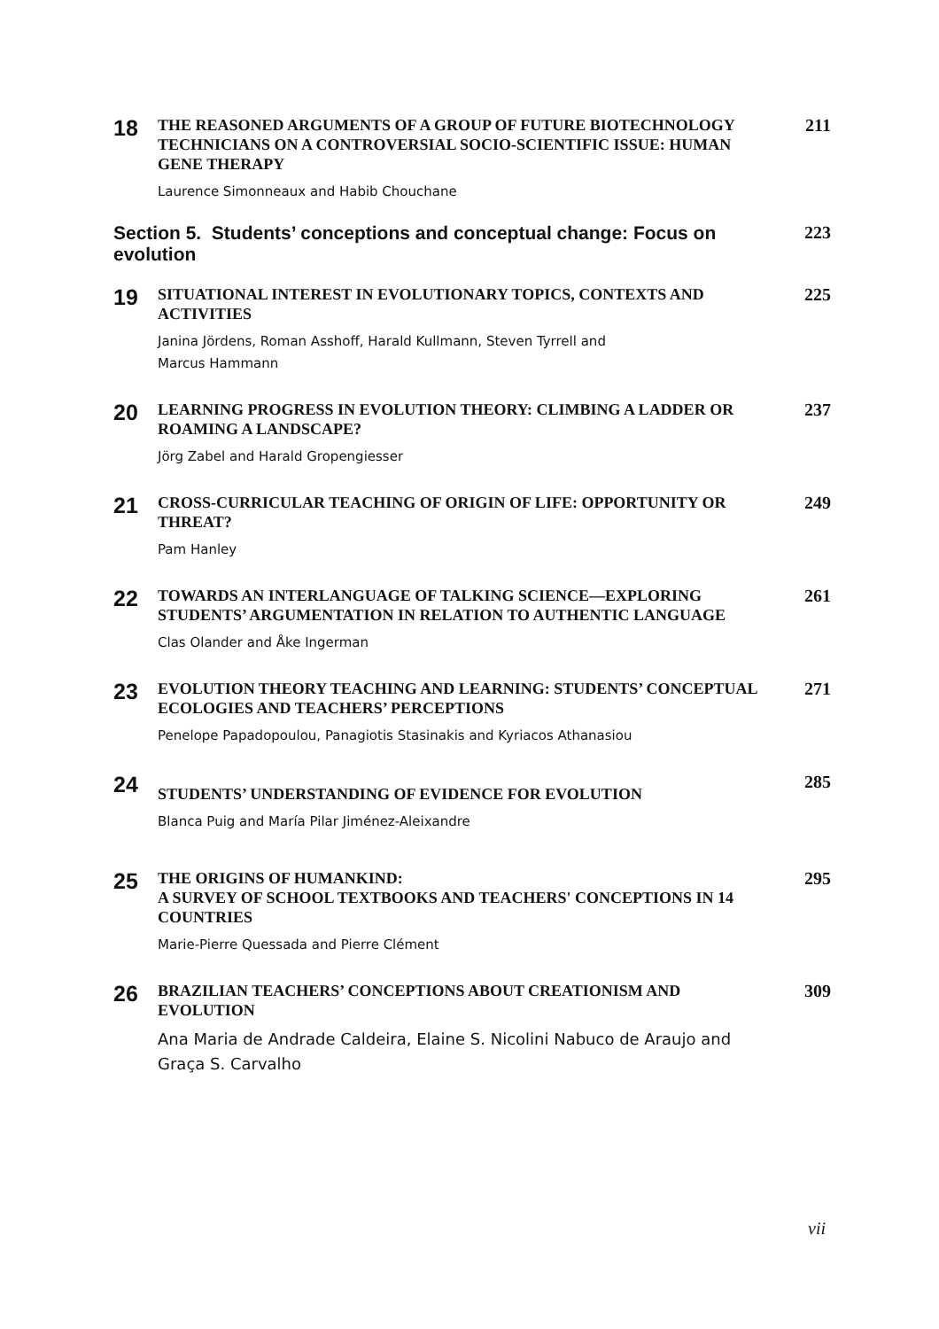18
THE REASONED ARGUMENTS OF A GROUP OF FUTURE BIOTECHNOLOGY TECHNICIANS ON A CONTROVERSIAL SOCIO-SCIENTIFIC ISSUE: HUMAN GENE THERAPY
Laurence Simonneaux and Habib Chouchane
211
Section 5. Students’ conceptions and conceptual change: Focus on evolution
223
19
SITUATIONAL INTEREST IN EVOLUTIONARY TOPICS, CONTEXTS AND ACTIVITIES
Janina Jördens, Roman Asshoff, Harald Kullmann, Steven Tyrrell and
Marcus Hammann
225
20
LEARNING PROGRESS IN EVOLUTION THEORY: CLIMBING A LADDER OR ROAMING A LANDSCAPE?
Jörg Zabel and Harald Gropengiesser
237
21
CROSS-CURRICULAR TEACHING OF ORIGIN OF LIFE: OPPORTUNITY OR THREAT?
Pam Hanley
249
22
TOWARDS AN INTERLANGUAGE OF TALKING SCIENCE—EXPLORING STUDENTS’ ARGUMENTATION IN RELATION TO AUTHENTIC LANGUAGE
Clas Olander and Åke Ingerman
261
23
EVOLUTION THEORY TEACHING AND LEARNING: STUDENTS’ CONCEPTUAL ECOLOGIES AND TEACHERS’ PERCEPTIONS
Penelope Papadopoulou, Panagiotis Stasinakis and Kyriacos Athanasiou
271
24
STUDENTS’ UNDERSTANDING OF EVIDENCE FOR EVOLUTION
Blanca Puig and María Pilar Jiménez-Aleixandre
285
25
THE ORIGINS OF HUMANKIND:
A SURVEY OF SCHOOL TEXTBOOKS AND TEACHERS' CONCEPTIONS IN 14 COUNTRIES
Marie-Pierre Quessada and Pierre Clément
295
26
BRAZILIAN TEACHERS’ CONCEPTIONS ABOUT CREATIONISM AND EVOLUTION
Ana Maria de Andrade Caldeira, Elaine S. Nicolini Nabuco de Araujo and
Graça S. Carvalho
309
vii